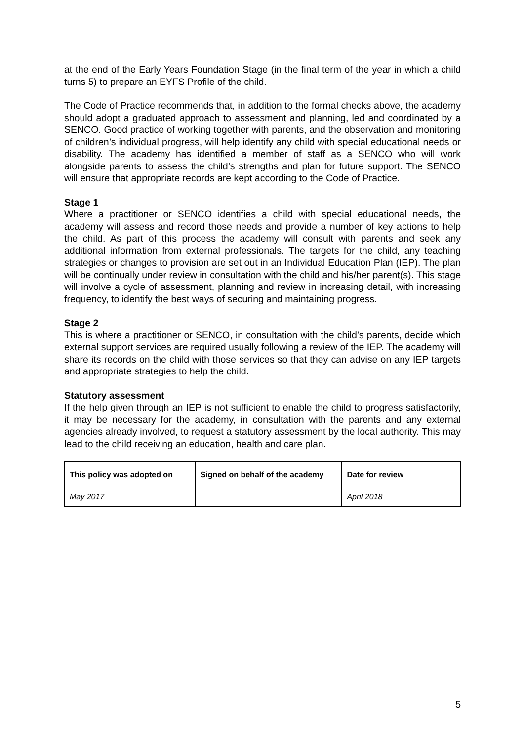at the end of the Early Years Foundation Stage (in the final term of the year in which a child turns 5) to prepare an EYFS Profile of the child.
The Code of Practice recommends that, in addition to the formal checks above, the academy should adopt a graduated approach to assessment and planning, led and coordinated by a SENCO. Good practice of working together with parents, and the observation and monitoring of children’s individual progress, will help identify any child with special educational needs or disability. The academy has identified a member of staff as a SENCO who will work alongside parents to assess the child’s strengths and plan for future support. The SENCO will ensure that appropriate records are kept according to the Code of Practice.
Stage 1
Where a practitioner or SENCO identifies a child with special educational needs, the academy will assess and record those needs and provide a number of key actions to help the child. As part of this process the academy will consult with parents and seek any additional information from external professionals. The targets for the child, any teaching strategies or changes to provision are set out in an Individual Education Plan (IEP). The plan will be continually under review in consultation with the child and his/her parent(s). This stage will involve a cycle of assessment, planning and review in increasing detail, with increasing frequency, to identify the best ways of securing and maintaining progress.
Stage 2
This is where a practitioner or SENCO, in consultation with the child’s parents, decide which external support services are required usually following a review of the IEP. The academy will share its records on the child with those services so that they can advise on any IEP targets and appropriate strategies to help the child.
Statutory assessment
If the help given through an IEP is not sufficient to enable the child to progress satisfactorily, it may be necessary for the academy, in consultation with the parents and any external agencies already involved, to request a statutory assessment by the local authority. This may lead to the child receiving an education, health and care plan.
| This policy was adopted on | Signed on behalf of the academy | Date for review |
| --- | --- | --- |
| May 2017 | | April 2018 |
5